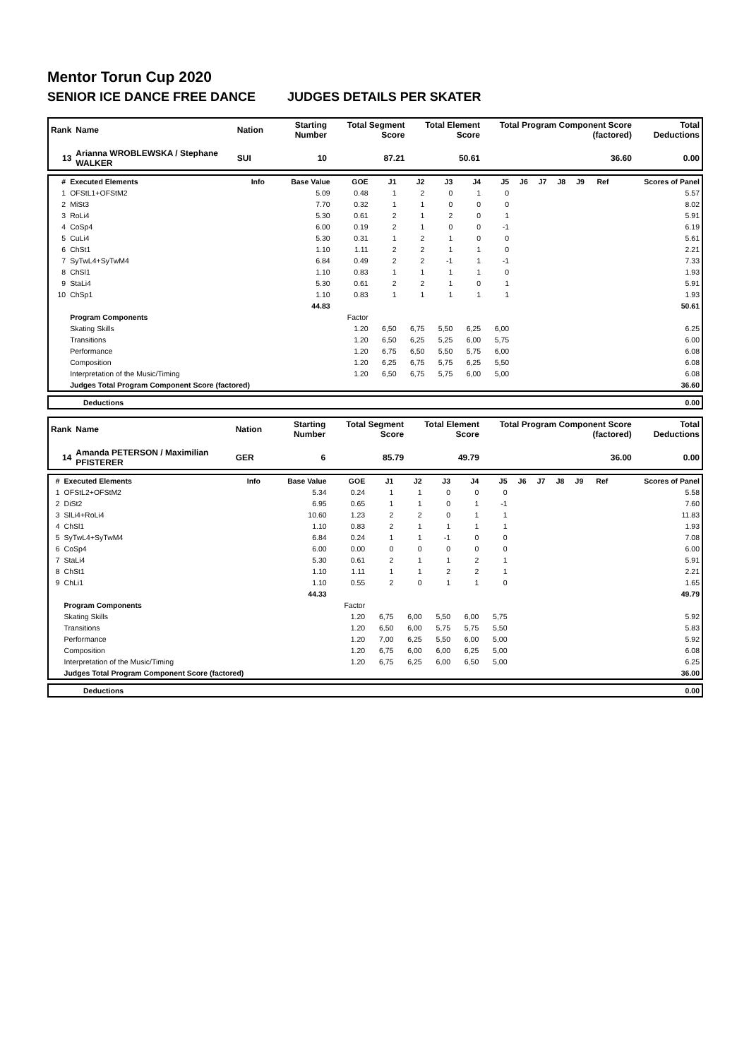Mentor Torun Cup 2020
SENIOR ICE DANCE FREE DANCE JUDGES DETAILS PER SKATER
| Rank | Name | Nation | Starting Number | Total Segment Score | Total Element Score | Total Program Component Score (factored) | Total Deductions |
| --- | --- | --- | --- | --- | --- | --- | --- |
| 13 | Arianna WROBLEWSKA / Stephane WALKER | SUI | 10 | 87.21 | 50.61 | 36.60 | 0.00 |
| # | Executed Elements | Info | Base Value | GOE | J1 | J2 | J3 | J4 | J5 | J6 | J7 | J8 | J9 | Ref | Scores of Panel |
| --- | --- | --- | --- | --- | --- | --- | --- | --- | --- | --- | --- | --- | --- | --- | --- |
| 1 | OFStL1+OFStM2 | | 5.09 | 0.48 | 1 | 2 | 0 | 1 | 0 | | | | | | 5.57 |
| 2 | MiSt3 | | 7.70 | 0.32 | 1 | 1 | 0 | 0 | 0 | | | | | | 8.02 |
| 3 | RoLi4 | | 5.30 | 0.61 | 2 | 1 | 2 | 0 | 1 | | | | | | 5.91 |
| 4 | CoSp4 | | 6.00 | 0.19 | 2 | 1 | 0 | 0 | -1 | | | | | | 6.19 |
| 5 | CuLi4 | | 5.30 | 0.31 | 1 | 2 | 1 | 0 | 0 | | | | | | 5.61 |
| 6 | ChSt1 | | 1.10 | 1.11 | 2 | 2 | 1 | 1 | 0 | | | | | | 2.21 |
| 7 | SyTwL4+SyTwM4 | | 6.84 | 0.49 | 2 | 2 | -1 | 1 | -1 | | | | | | 7.33 |
| 8 | ChSl1 | | 1.10 | 0.83 | 1 | 1 | 1 | 1 | 0 | | | | | | 1.93 |
| 9 | StaLi4 | | 5.30 | 0.61 | 2 | 2 | 1 | 0 | 1 | | | | | | 5.91 |
| 10 | ChSp1 | | 1.10 | 0.83 | 1 | 1 | 1 | 1 | 1 | | | | | | 1.93 |
| | | | 44.83 | | | | | | | | | | | | 50.61 |
| | Program Components | | | Factor | | | | | | | | | | | |
| | Skating Skills | | | 1.20 | 6,50 | 6,75 | 5,50 | 6,25 | 6,00 | | | | | | 6.25 |
| | Transitions | | | 1.20 | 6,50 | 6,25 | 5,25 | 6,00 | 5,75 | | | | | | 6.00 |
| | Performance | | | 1.20 | 6,75 | 6,50 | 5,50 | 5,75 | 6,00 | | | | | | 6.08 |
| | Composition | | | 1.20 | 6,25 | 6,75 | 5,75 | 6,25 | 5,50 | | | | | | 6.08 |
| | Interpretation of the Music/Timing | | | 1.20 | 6,50 | 6,75 | 5,75 | 6,00 | 5,00 | | | | | | 6.08 |
| | Judges Total Program Component Score (factored) | | | | | | | | | | | | | | 36.60 |
| | Deductions | 0.00 |
| Rank | Name | Nation | Starting Number | Total Segment Score | Total Element Score | Total Program Component Score (factored) | Total Deductions |
| --- | --- | --- | --- | --- | --- | --- | --- |
| 14 | Amanda PETERSON / Maximilian PFISTERER | GER | 6 | 85.79 | 49.79 | 36.00 | 0.00 |
| # | Executed Elements | Info | Base Value | GOE | J1 | J2 | J3 | J4 | J5 | J6 | J7 | J8 | J9 | Ref | Scores of Panel |
| --- | --- | --- | --- | --- | --- | --- | --- | --- | --- | --- | --- | --- | --- | --- | --- |
| 1 | OFStL2+OFStM2 | | 5.34 | 0.24 | 1 | 1 | 0 | 0 | 0 | | | | | | 5.58 |
| 2 | DiSt2 | | 6.95 | 0.65 | 1 | 1 | 0 | 1 | -1 | | | | | | 7.60 |
| 3 | SlLi4+RoLi4 | | 10.60 | 1.23 | 2 | 2 | 0 | 1 | 1 | | | | | | 11.83 |
| 4 | ChSl1 | | 1.10 | 0.83 | 2 | 1 | 1 | 1 | 1 | | | | | | 1.93 |
| 5 | SyTwL4+SyTwM4 | | 6.84 | 0.24 | 1 | 1 | -1 | 0 | 0 | | | | | | 7.08 |
| 6 | CoSp4 | | 6.00 | 0.00 | 0 | 0 | 0 | 0 | 0 | | | | | | 6.00 |
| 7 | StaLi4 | | 5.30 | 0.61 | 2 | 1 | 1 | 2 | 1 | | | | | | 5.91 |
| 8 | ChSt1 | | 1.10 | 1.11 | 1 | 1 | 2 | 2 | 1 | | | | | | 2.21 |
| 9 | ChLi1 | | 1.10 | 0.55 | 2 | 0 | 1 | 1 | 0 | | | | | | 1.65 |
| | | | 44.33 | | | | | | | | | | | | 49.79 |
| | Program Components | | | Factor | | | | | | | | | | | |
| | Skating Skills | | | 1.20 | 6,75 | 6,00 | 5,50 | 6,00 | 5,75 | | | | | | 5.92 |
| | Transitions | | | 1.20 | 6,50 | 6,00 | 5,75 | 5,75 | 5,50 | | | | | | 5.83 |
| | Performance | | | 1.20 | 7,00 | 6,25 | 5,50 | 6,00 | 5,00 | | | | | | 5.92 |
| | Composition | | | 1.20 | 6,75 | 6,00 | 6,00 | 6,25 | 5,00 | | | | | | 6.08 |
| | Interpretation of the Music/Timing | | | 1.20 | 6,75 | 6,25 | 6,00 | 6,50 | 5,00 | | | | | | 6.25 |
| | Judges Total Program Component Score (factored) | | | | | | | | | | | | | | 36.00 |
| | Deductions | 0.00 |